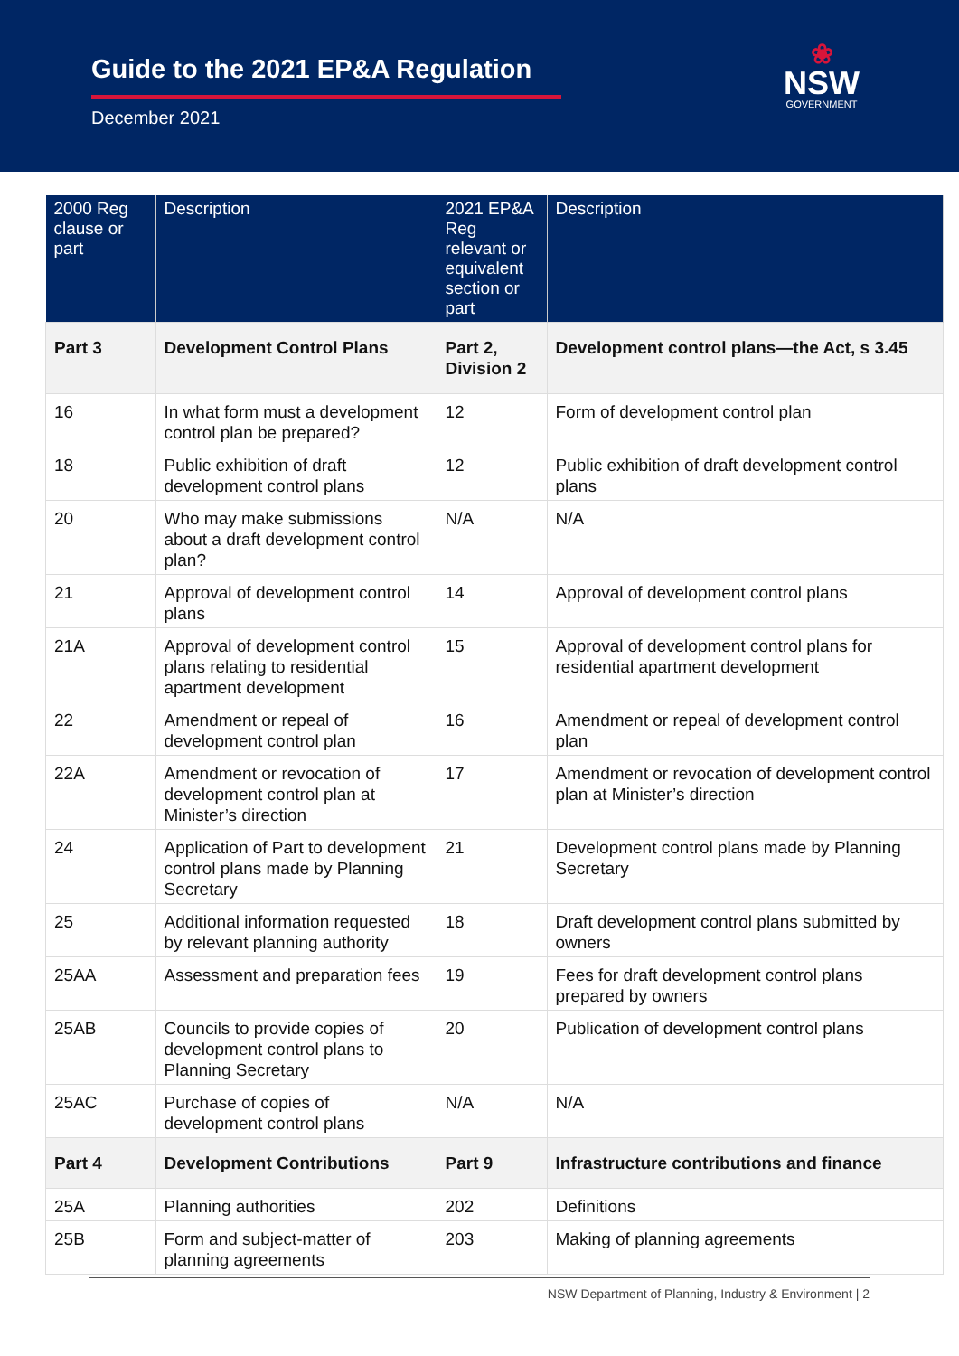Guide to the 2021 EP&A Regulation
December 2021
❀
NSW
GOVERNMENT
| 2000 Reg clause or part | Description | 2021 EP&A Reg relevant or equivalent section or part | Description |
| --- | --- | --- | --- |
| Part 3 | Development Control Plans | Part 2, Division 2 | Development control plans—the Act, s 3.45 |
| 16 | In what form must a development control plan be prepared? | 12 | Form of development control plan |
| 18 | Public exhibition of draft development control plans | 12 | Public exhibition of draft development control plans |
| 20 | Who may make submissions about a draft development control plan? | N/A | N/A |
| 21 | Approval of development control plans | 14 | Approval of development control plans |
| 21A | Approval of development control plans relating to residential apartment development | 15 | Approval of development control plans for residential apartment development |
| 22 | Amendment or repeal of development control plan | 16 | Amendment or repeal of development control plan |
| 22A | Amendment or revocation of development control plan at Minister’s direction | 17 | Amendment or revocation of development control plan at Minister’s direction |
| 24 | Application of Part to development control plans made by Planning Secretary | 21 | Development control plans made by Planning Secretary |
| 25 | Additional information requested by relevant planning authority | 18 | Draft development control plans submitted by owners |
| 25AA | Assessment and preparation fees | 19 | Fees for draft development control plans prepared by owners |
| 25AB | Councils to provide copies of development control plans to Planning Secretary | 20 | Publication of development control plans |
| 25AC | Purchase of copies of development control plans | N/A | N/A |
| Part 4 | Development Contributions | Part 9 | Infrastructure contributions and finance |
| 25A | Planning authorities | 202 | Definitions |
| 25B | Form and subject-matter of planning agreements | 203 | Making of planning agreements |
NSW Department of Planning, Industry & Environment | 2